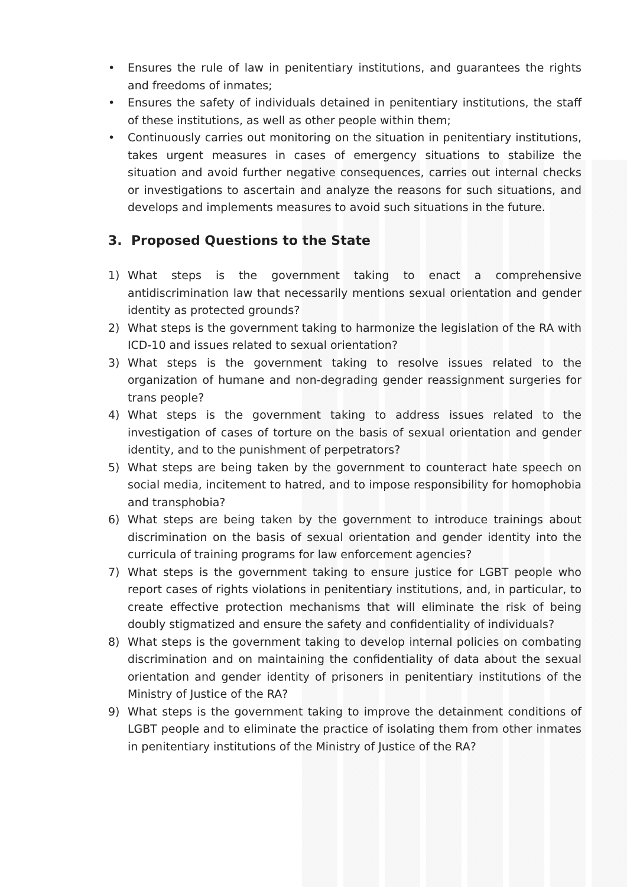• Ensures the rule of law in penitentiary institutions, and guarantees the rights and freedoms of inmates;
• Ensures the safety of individuals detained in penitentiary institutions, the staff of these institutions, as well as other people within them;
• Continuously carries out monitoring on the situation in penitentiary institutions, takes urgent measures in cases of emergency situations to stabilize the situation and avoid further negative consequences, carries out internal checks or investigations to ascertain and analyze the reasons for such situations, and develops and implements measures to avoid such situations in the future.
3. Proposed Questions to the State
1) What steps is the government taking to enact a comprehensive antidiscrimination law that necessarily mentions sexual orientation and gender identity as protected grounds?
2) What steps is the government taking to harmonize the legislation of the RA with ICD-10 and issues related to sexual orientation?
3) What steps is the government taking to resolve issues related to the organization of humane and non-degrading gender reassignment surgeries for trans people?
4) What steps is the government taking to address issues related to the investigation of cases of torture on the basis of sexual orientation and gender identity, and to the punishment of perpetrators?
5) What steps are being taken by the government to counteract hate speech on social media, incitement to hatred, and to impose responsibility for homophobia and transphobia?
6) What steps are being taken by the government to introduce trainings about discrimination on the basis of sexual orientation and gender identity into the curricula of training programs for law enforcement agencies?
7) What steps is the government taking to ensure justice for LGBT people who report cases of rights violations in penitentiary institutions, and, in particular, to create effective protection mechanisms that will eliminate the risk of being doubly stigmatized and ensure the safety and confidentiality of individuals?
8) What steps is the government taking to develop internal policies on combating discrimination and on maintaining the confidentiality of data about the sexual orientation and gender identity of prisoners in penitentiary institutions of the Ministry of Justice of the RA?
9) What steps is the government taking to improve the detainment conditions of LGBT people and to eliminate the practice of isolating them from other inmates in penitentiary institutions of the Ministry of Justice of the RA?